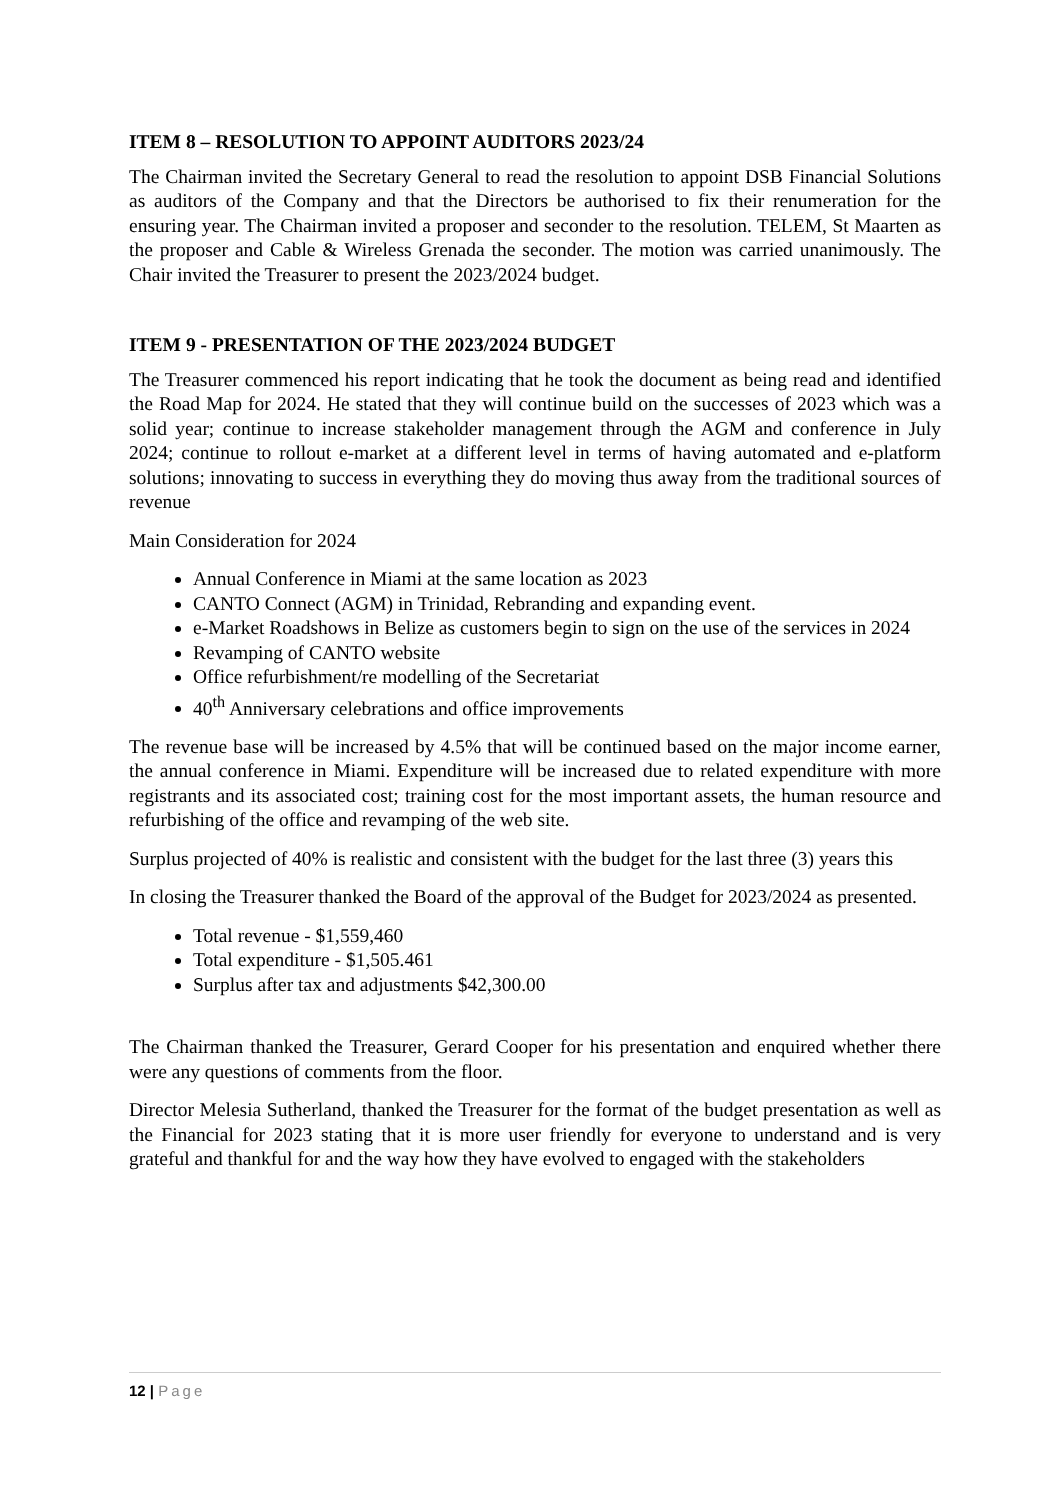ITEM 8 – RESOLUTION TO APPOINT AUDITORS 2023/24
The Chairman invited the Secretary General to read the resolution to appoint DSB Financial Solutions as auditors of the Company and that the Directors be authorised to fix their renumeration for the ensuring year. The Chairman invited a proposer and seconder to the resolution. TELEM, St Maarten as the proposer and Cable & Wireless Grenada the seconder. The motion was carried unanimously. The Chair invited the Treasurer to present the 2023/2024 budget.
ITEM 9 - PRESENTATION OF THE 2023/2024 BUDGET
The Treasurer commenced his report indicating that he took the document as being read and identified the Road Map for 2024. He stated that they will continue build on the successes of 2023 which was a solid year; continue to increase stakeholder management through the AGM and conference in July 2024; continue to rollout e-market at a different level in terms of having automated and e-platform solutions; innovating to success in everything they do moving thus away from the traditional sources of revenue
Main Consideration for 2024
Annual Conference in Miami at the same location as 2023
CANTO Connect (AGM) in Trinidad, Rebranding and expanding event.
e-Market Roadshows in Belize as customers begin to sign on the use of the services in 2024
Revamping of CANTO website
Office refurbishment/re modelling of the Secretariat
40<sup>th</sup> Anniversary celebrations and office improvements
The revenue base will be increased by 4.5% that will be continued based on the major income earner, the annual conference in Miami. Expenditure will be increased due to related expenditure with more registrants and its associated cost; training cost for the most important assets, the human resource and refurbishing of the office and revamping of the web site.
Surplus projected of 40% is realistic and consistent with the budget for the last three (3) years this
In closing the Treasurer thanked the Board of the approval of the Budget for 2023/2024 as presented.
Total revenue - $1,559,460
Total expenditure - $1,505.461
Surplus after tax and adjustments $42,300.00
The Chairman thanked the Treasurer, Gerard Cooper for his presentation and enquired whether there were any questions of comments from the floor.
Director Melesia Sutherland, thanked the Treasurer for the format of the budget presentation as well as the Financial for 2023 stating that it is more user friendly for everyone to understand and is very grateful and thankful for and the way how they have evolved to engaged with the stakeholders
12 | Page